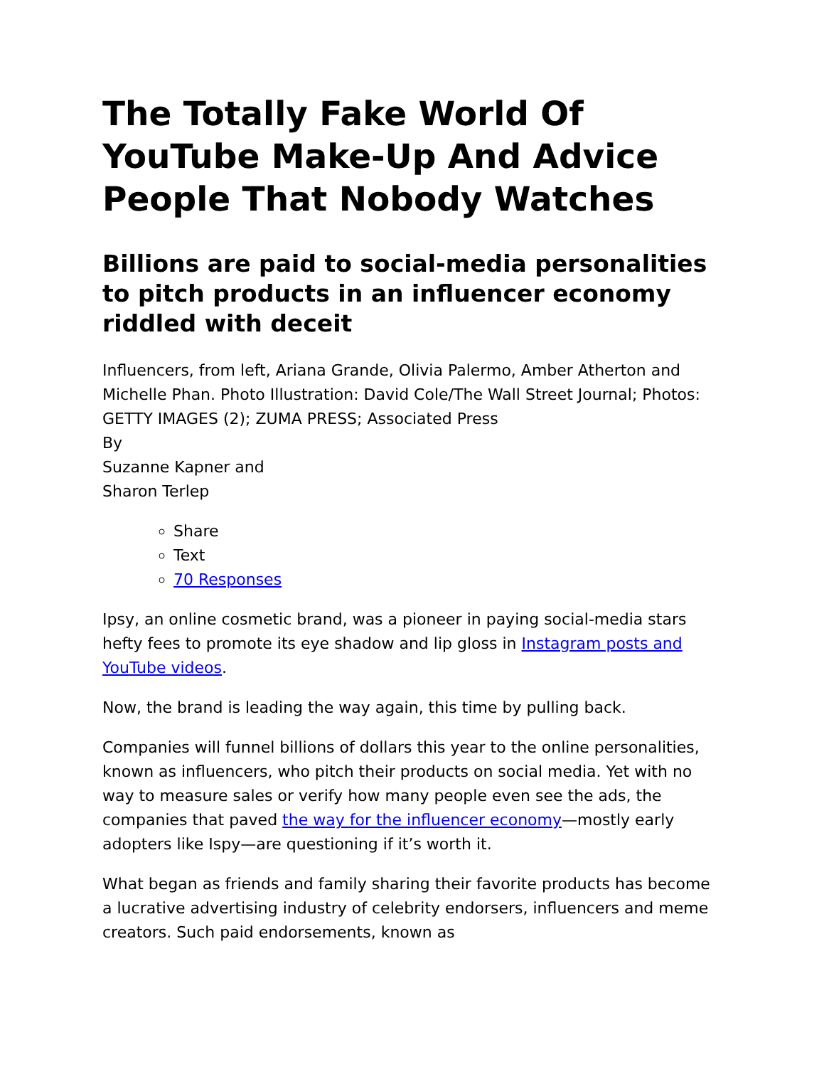The Totally Fake World Of YouTube Make-Up And Advice People That Nobody Watches
Billions are paid to social-media personalities to pitch products in an influencer economy riddled with deceit
Influencers, from left, Ariana Grande, Olivia Palermo, Amber Atherton and Michelle Phan. Photo Illustration: David Cole/The Wall Street Journal; Photos: GETTY IMAGES (2); ZUMA PRESS; Associated Press
By
Suzanne Kapner and
Sharon Terlep
Share
Text
70 Responses
Ipsy, an online cosmetic brand, was a pioneer in paying social-media stars hefty fees to promote its eye shadow and lip gloss in Instagram posts and YouTube videos.
Now, the brand is leading the way again, this time by pulling back.
Companies will funnel billions of dollars this year to the online personalities, known as influencers, who pitch their products on social media. Yet with no way to measure sales or verify how many people even see the ads, the companies that paved the way for the influencer economy—mostly early adopters like Ispy—are questioning if it’s worth it.
What began as friends and family sharing their favorite products has become a lucrative advertising industry of celebrity endorsers, influencers and meme creators. Such paid endorsements, known as